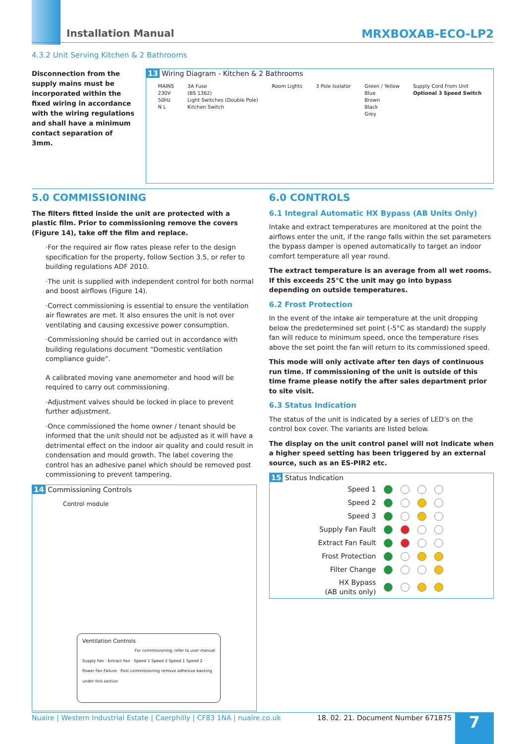Installation Manual MRXBOXAB-ECO-LP2
4.3.2 Unit Serving Kitchen & 2 Bathrooms
Disconnection from the supply mains must be incorporated within the fixed wiring in accordance with the wiring regulations and shall have a minimum contact separation of 3mm.
13 Wiring Diagram - Kitchen & 2 Bathrooms
MAINS
230V
50Hz
N L 3A Fuse
(BS 1362)
Light Switches (Double Pole)
Kitchen Switch Room Lights 3 Pole Isolator Green / Yellow
Blue
Brown
Black
Grey Supply Cord From Unit
Optional 3 Speed Switch
5.0 COMMISSIONING
The filters fitted inside the unit are protected with a plastic film. Prior to commissioning remove the covers (Figure 14), take off the film and replace.
·For the required air flow rates please refer to the design specification for the property, follow Section 3.5, or refer to building regulations ADF 2010.
·The unit is supplied with independent control for both normal and boost airflows (Figure 14).
·Correct commissioning is essential to ensure the ventilation air flowrates are met. It also ensures the unit is not over ventilating and causing excessive power consumption.
·Commissioning should be carried out in accordance with building regulations document “Domestic ventilation compliance guide”.
A calibrated moving vane anemometer and hood will be required to carry out commissioning.
·Adjustment valves should be locked in place to prevent further adjustment.
·Once commissioned the home owner / tenant should be informed that the unit should not be adjusted as it will have a detrimental effect on the indoor air quality and could result in condensation and mould growth. The label covering the control has an adhesive panel which should be removed post commissioning to prevent tampering.
14 Commissioning Controls
Control module
Ventilation Controls For commissioning: refer to user manual
Supply Fan · Extract Fan · Speed 1 Speed 2 Speed 1 Speed 2 · Power Fan Failure · Post commissioning remove adhesive backing under this section
6.0 CONTROLS
6.1 Integral Automatic HX Bypass (AB Units Only)
Intake and extract temperatures are monitored at the point the airflows enter the unit, if the range falls within the set parameters the bypass damper is opened automatically to target an indoor comfort temperature all year round.
The extract temperature is an average from all wet rooms. If this exceeds 25°C the unit may go into bypass depending on outside temperatures.
6.2 Frost Protection
In the event of the intake air temperature at the unit dropping below the predetermined set point (-5°C as standard) the supply fan will reduce to minimum speed, once the temperature rises above the set point the fan will return to its commissioned speed.
This mode will only activate after ten days of continuous run time. If commissioning of the unit is outside of this time frame please notify the after sales department prior to site visit.
6.3 Status Indication
The status of the unit is indicated by a series of LED’s on the control box cover. The variants are listed below.
The display on the unit control panel will not indicate when a higher speed setting has been triggered by an external source, such as an ES-PIR2 etc.
15 Status Indication
| Speed 1 | | | | |
| Speed 2 | | | | |
| Speed 3 | | | | |
| Supply Fan Fault | | | | |
| Extract Fan Fault | | | | |
| Frost Protection | | | | |
| Filter Change | | | | |
| HX Bypass (AB units only) | | | | |
Nuaire | Western Industrial Estate | Caerphilly | CF83 1NA | nuaire.co.uk 18. 02. 21. Document Number 671875 7